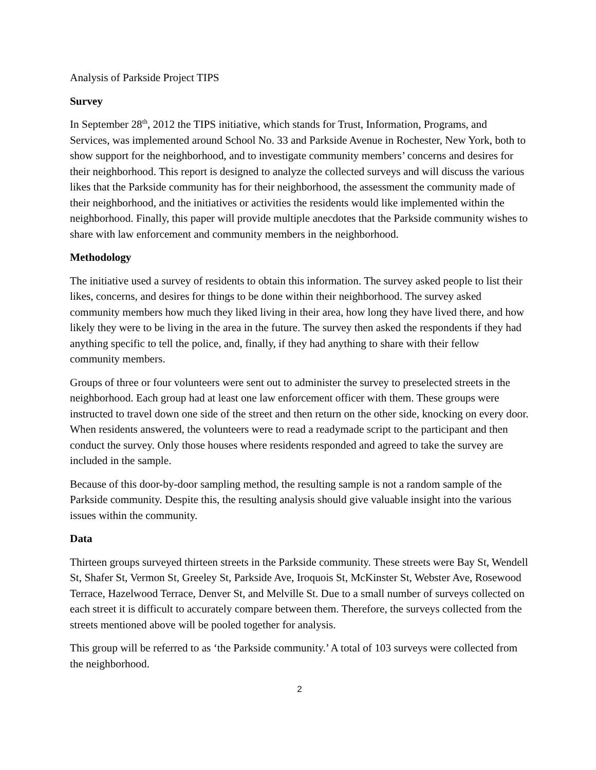Analysis of Parkside Project TIPS
Survey
In September 28<sup>th</sup>, 2012 the TIPS initiative, which stands for Trust, Information, Programs, and Services, was implemented around School No. 33 and Parkside Avenue in Rochester, New York, both to show support for the neighborhood, and to investigate community members’ concerns and desires for their neighborhood. This report is designed to analyze the collected surveys and will discuss the various likes that the Parkside community has for their neighborhood, the assessment the community made of their neighborhood, and the initiatives or activities the residents would like implemented within the neighborhood. Finally, this paper will provide multiple anecdotes that the Parkside community wishes to share with law enforcement and community members in the neighborhood.
Methodology
The initiative used a survey of residents to obtain this information. The survey asked people to list their likes, concerns, and desires for things to be done within their neighborhood. The survey asked community members how much they liked living in their area, how long they have lived there, and how likely they were to be living in the area in the future. The survey then asked the respondents if they had anything specific to tell the police, and, finally, if they had anything to share with their fellow community members.
Groups of three or four volunteers were sent out to administer the survey to preselected streets in the neighborhood. Each group had at least one law enforcement officer with them. These groups were instructed to travel down one side of the street and then return on the other side, knocking on every door. When residents answered, the volunteers were to read a readymade script to the participant and then conduct the survey. Only those houses where residents responded and agreed to take the survey are included in the sample.
Because of this door-by-door sampling method, the resulting sample is not a random sample of the Parkside community. Despite this, the resulting analysis should give valuable insight into the various issues within the community.
Data
Thirteen groups surveyed thirteen streets in the Parkside community. These streets were Bay St, Wendell St, Shafer St, Vermon St, Greeley St, Parkside Ave, Iroquois St, McKinster St, Webster Ave, Rosewood Terrace, Hazelwood Terrace, Denver St, and Melville St. Due to a small number of surveys collected on each street it is difficult to accurately compare between them. Therefore, the surveys collected from the streets mentioned above will be pooled together for analysis.
This group will be referred to as ‘the Parkside community.’ A total of 103 surveys were collected from the neighborhood.
2